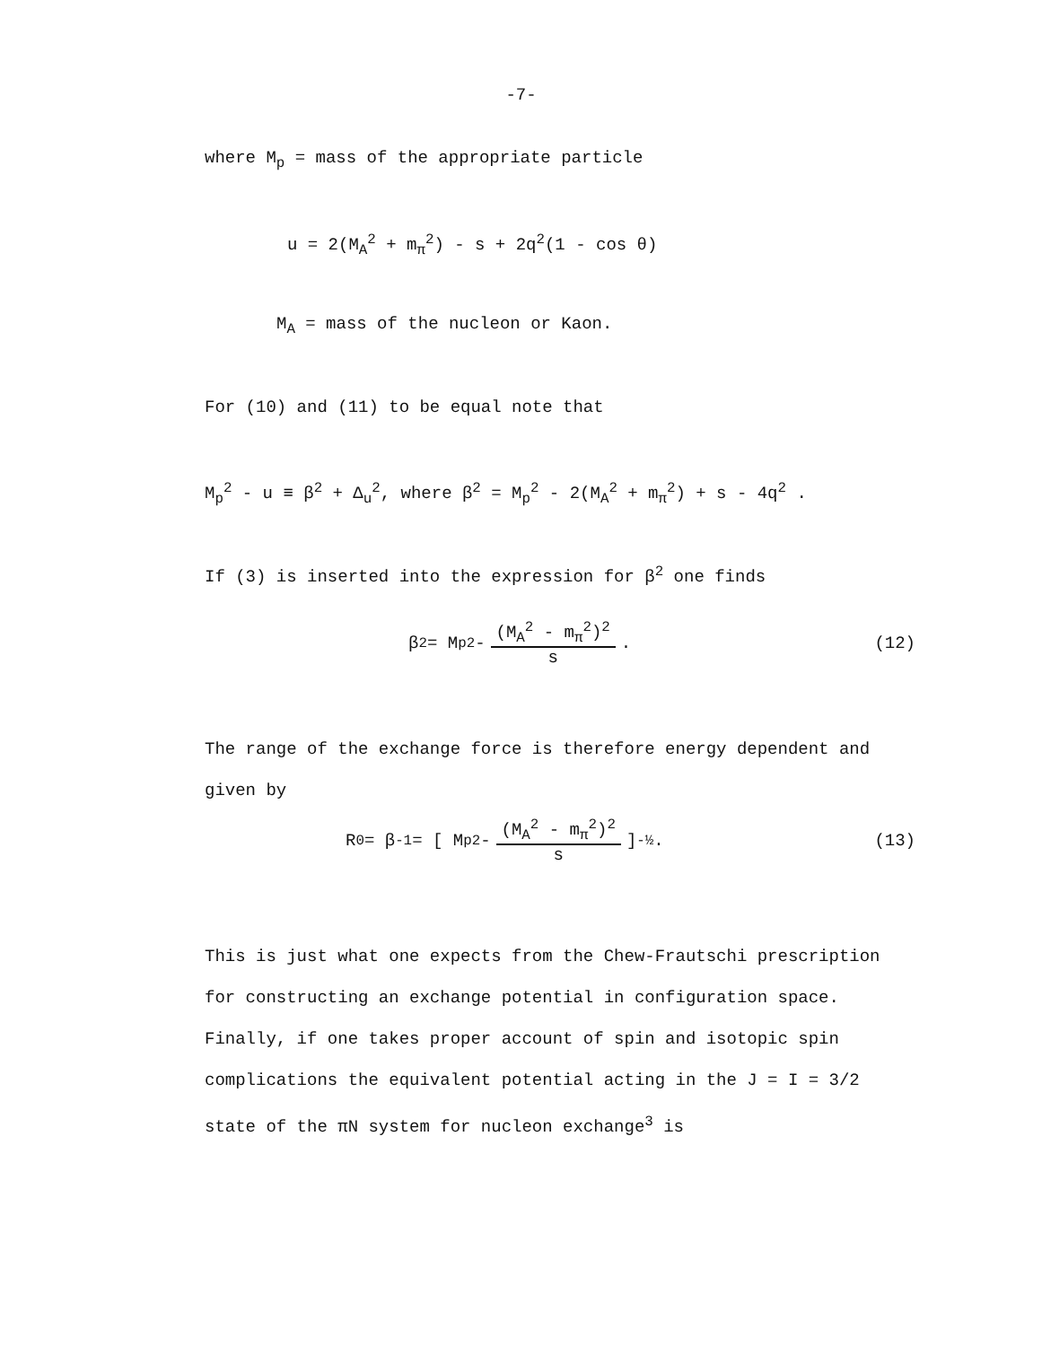-7-
where M<sub>p</sub> = mass of the appropriate particle
u = 2(M<sub>A</sub><sup>2</sup> + m<sub>π</sub><sup>2</sup>) - s + 2q<sup>2</sup>(1 - cos θ)
M<sub>A</sub> = mass of the nucleon or Kaon.
For (10) and (11) to be equal note that
M<sub>p</sub><sup>2</sup> - u ≡ β<sup>2</sup> + Δ<sub>u</sub><sup>2</sup>, where β<sup>2</sup> = M<sub>p</sub><sup>2</sup> - 2(M<sub>A</sub><sup>2</sup> + m<sub>π</sub><sup>2</sup>) + s - 4q<sup>2</sup> .
If (3) is inserted into the expression for β<sup>2</sup> one finds
β<sup>2</sup> = M<sub>p</sub><sup>2</sup> - (M<sub>A</sub><sup>2</sup> - m<sub>π</sub><sup>2</sup>)<sup>2</sup> s . (12)
The range of the exchange force is therefore energy dependent and
given by
R<sub>0</sub> = β<sup>-1</sup> = [ M<sub>p</sub><sup>2</sup> - (M<sub>A</sub><sup>2</sup> - m<sub>π</sub><sup>2</sup>)<sup>2</sup> s ]<sup>-½</sup> . (13)
This is just what one expects from the Chew-Frautschi prescription
for constructing an exchange potential in configuration space.
Finally, if one takes proper account of spin and isotopic spin
complications the equivalent potential acting in the J = I = 3/2
state of the πN system for nucleon exchange<sup>3</sup> is